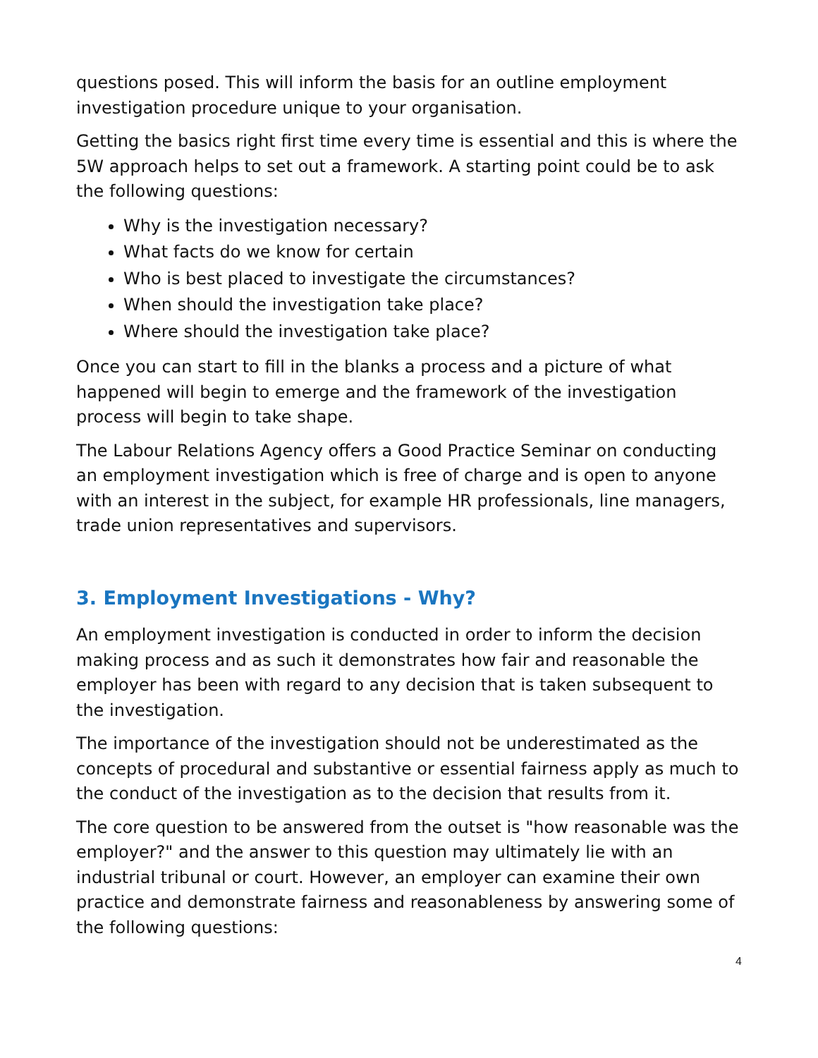questions posed. This will inform the basis for an outline employment investigation procedure unique to your organisation.
Getting the basics right first time every time is essential and this is where the 5W approach helps to set out a framework. A starting point could be to ask the following questions:
Why is the investigation necessary?
What facts do we know for certain
Who is best placed to investigate the circumstances?
When should the investigation take place?
Where should the investigation take place?
Once you can start to fill in the blanks a process and a picture of what happened will begin to emerge and the framework of the investigation process will begin to take shape.
The Labour Relations Agency offers a Good Practice Seminar on conducting an employment investigation which is free of charge and is open to anyone with an interest in the subject, for example HR professionals, line managers, trade union representatives and supervisors.
3. Employment Investigations - Why?
An employment investigation is conducted in order to inform the decision making process and as such it demonstrates how fair and reasonable the employer has been with regard to any decision that is taken subsequent to the investigation.
The importance of the investigation should not be underestimated as the concepts of procedural and substantive or essential fairness apply as much to the conduct of the investigation as to the decision that results from it.
The core question to be answered from the outset is "how reasonable was the employer?" and the answer to this question may ultimately lie with an industrial tribunal or court. However, an employer can examine their own practice and demonstrate fairness and reasonableness by answering some of the following questions:
4